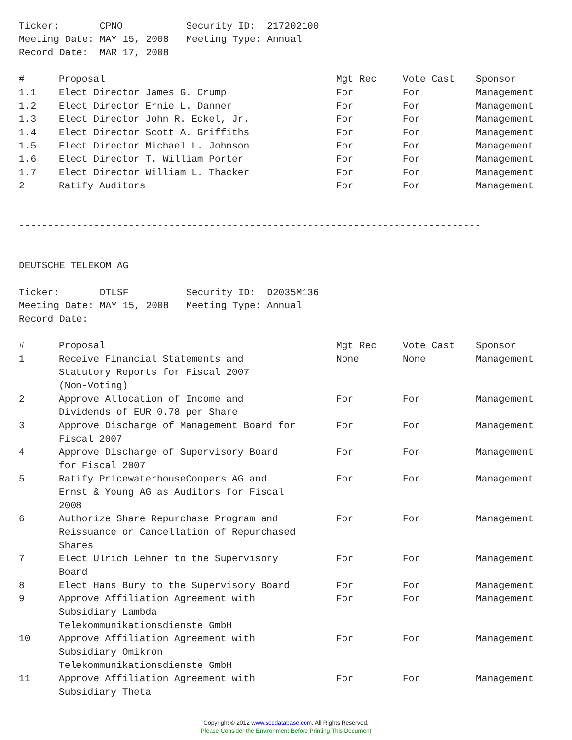Ticker:       CPNO           Security ID:  217202100
Meeting Date: MAY 15, 2008   Meeting Type: Annual
Record Date:  MAR 17, 2008
| # | Proposal | Mgt Rec | Vote Cast | Sponsor |
| --- | --- | --- | --- | --- |
| 1.1 | Elect Director James G. Crump | For | For | Management |
| 1.2 | Elect Director Ernie L. Danner | For | For | Management |
| 1.3 | Elect Director John R. Eckel, Jr. | For | For | Management |
| 1.4 | Elect Director Scott A. Griffiths | For | For | Management |
| 1.5 | Elect Director Michael L. Johnson | For | For | Management |
| 1.6 | Elect Director T. William Porter | For | For | Management |
| 1.7 | Elect Director William L. Thacker | For | For | Management |
| 2 | Ratify Auditors | For | For | Management |
--------------------------------------------------------------------------------
DEUTSCHE TELEKOM AG
Ticker:       DTLSF          Security ID:  D2035M136
Meeting Date: MAY 15, 2008   Meeting Type: Annual
Record Date:
| # | Proposal | Mgt Rec | Vote Cast | Sponsor |
| --- | --- | --- | --- | --- |
| 1 | Receive Financial Statements and Statutory Reports for Fiscal 2007 (Non-Voting) | None | None | Management |
| 2 | Approve Allocation of Income and Dividends of EUR 0.78 per Share | For | For | Management |
| 3 | Approve Discharge of Management Board for Fiscal 2007 | For | For | Management |
| 4 | Approve Discharge of Supervisory Board for Fiscal 2007 | For | For | Management |
| 5 | Ratify PricewaterhouseCoopers AG and Ernst & Young AG as Auditors for Fiscal 2008 | For | For | Management |
| 6 | Authorize Share Repurchase Program and Reissuance or Cancellation of Repurchased Shares | For | For | Management |
| 7 | Elect Ulrich Lehner to the Supervisory Board | For | For | Management |
| 8 | Elect Hans Bury to the Supervisory Board | For | For | Management |
| 9 | Approve Affiliation Agreement with Subsidiary Lambda Telekommunikationsdienste GmbH | For | For | Management |
| 10 | Approve Affiliation Agreement with Subsidiary Omikron Telekommunikationsdienste GmbH | For | For | Management |
| 11 | Approve Affiliation Agreement with Subsidiary Theta | For | For | Management |
Copyright © 2012 www.secdatabase.com. All Rights Reserved.
Please Consider the Environment Before Printing This Document